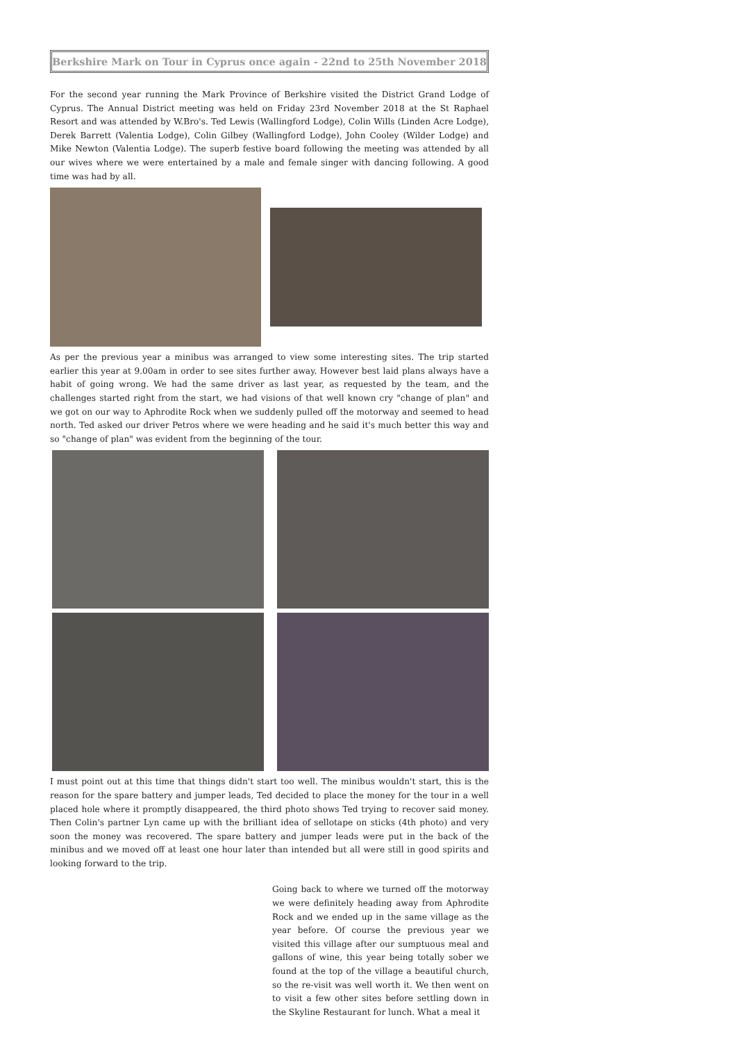Berkshire Mark on Tour in Cyprus once again - 22nd to 25th November 2018
For the second year running the Mark Province of Berkshire visited the District Grand Lodge of Cyprus. The Annual District meeting was held on Friday 23rd November 2018 at the St Raphael Resort and was attended by W.Bro's. Ted Lewis (Wallingford Lodge), Colin Wills (Linden Acre Lodge), Derek Barrett (Valentia Lodge), Colin Gilbey (Wallingford Lodge), John Cooley (Wilder Lodge) and Mike Newton (Valentia Lodge). The superb festive board following the meeting was attended by all our wives where we were entertained by a male and female singer with dancing following. A good time was had by all.
As per the previous year a minibus was arranged to view some interesting sites. The trip started earlier this year at 9.00am in order to see sites further away. However best laid plans always have a habit of going wrong. We had the same driver as last year, as requested by the team, and the challenges started right from the start, we had visions of that well known cry "change of plan" and we got on our way to Aphrodite Rock when we suddenly pulled off the motorway and seemed to head north. Ted asked our driver Petros where we were heading and he said it's much better this way and so "change of plan" was evident from the beginning of the tour.
I must point out at this time that things didn't start too well. The minibus wouldn't start, this is the reason for the spare battery and jumper leads, Ted decided to place the money for the tour in a well placed hole where it promptly disappeared, the third photo shows Ted trying to recover said money. Then Colin's partner Lyn came up with the brilliant idea of sellotape on sticks (4th photo) and very soon the money was recovered. The spare battery and jumper leads were put in the back of the minibus and we moved off at least one hour later than intended but all were still in good spirits and looking forward to the trip.
Going back to where we turned off the motorway we were definitely heading away from Aphrodite Rock and we ended up in the same village as the year before. Of course the previous year we visited this village after our sumptuous meal and gallons of wine, this year being totally sober we found at the top of the village a beautiful church, so the re-visit was well worth it. We then went on to visit a few other sites before settling down in the Skyline Restaurant for lunch. What a meal it